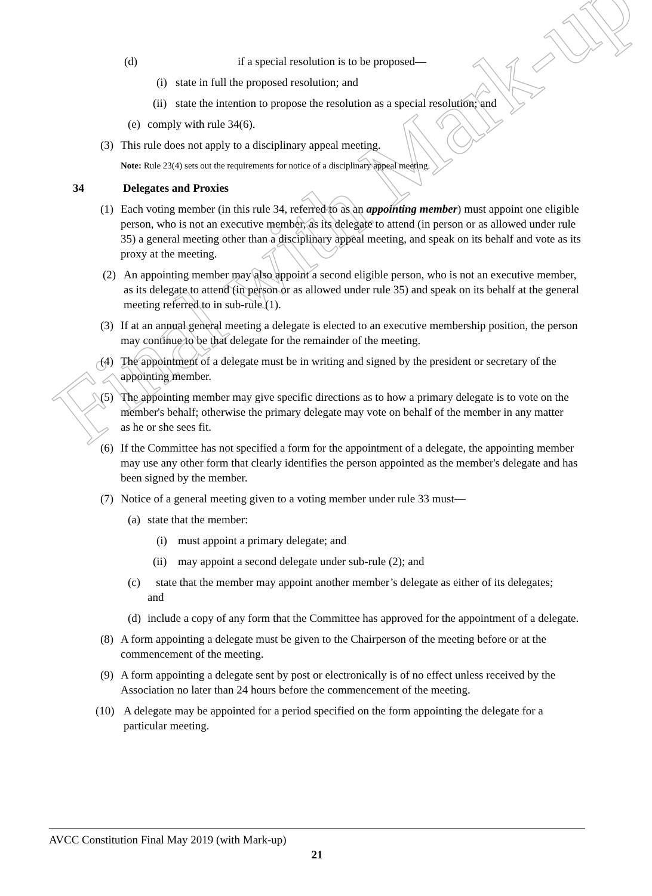Final with Mark-up
(d) if a special resolution is to be proposed—
(i) state in full the proposed resolution; and
(ii) state the intention to propose the resolution as a special resolution; and
(e) comply with rule 34(6).
(3) This rule does not apply to a disciplinary appeal meeting.
Note: Rule 23(4) sets out the requirements for notice of a disciplinary appeal meeting.
34 Delegates and Proxies
(1) Each voting member (in this rule 34, referred to as an appointing member) must appoint one eligible person, who is not an executive member, as its delegate to attend (in person or as allowed under rule 35) a general meeting other than a disciplinary appeal meeting, and speak on its behalf and vote as its proxy at the meeting.
(2) An appointing member may also appoint a second eligible person, who is not an executive member, as its delegate to attend (in person or as allowed under rule 35) and speak on its behalf at the general meeting referred to in sub-rule (1).
(3) If at an annual general meeting a delegate is elected to an executive membership position, the person may continue to be that delegate for the remainder of the meeting.
(4) The appointment of a delegate must be in writing and signed by the president or secretary of the appointing member.
(5) The appointing member may give specific directions as to how a primary delegate is to vote on the member's behalf; otherwise the primary delegate may vote on behalf of the member in any matter as he or she sees fit.
(6) If the Committee has not specified a form for the appointment of a delegate, the appointing member may use any other form that clearly identifies the person appointed as the member's delegate and has been signed by the member.
(7) Notice of a general meeting given to a voting member under rule 33 must—
(a) state that the member:
(i) must appoint a primary delegate; and
(ii) may appoint a second delegate under sub-rule (2); and
(c) state that the member may appoint another member’s delegate as either of its delegates; and
(d) include a copy of any form that the Committee has approved for the appointment of a delegate.
(8) A form appointing a delegate must be given to the Chairperson of the meeting before or at the commencement of the meeting.
(9) A form appointing a delegate sent by post or electronically is of no effect unless received by the Association no later than 24 hours before the commencement of the meeting.
(10) A delegate may be appointed for a period specified on the form appointing the delegate for a particular meeting.
AVCC Constitution Final May 2019 (with Mark-up)
21